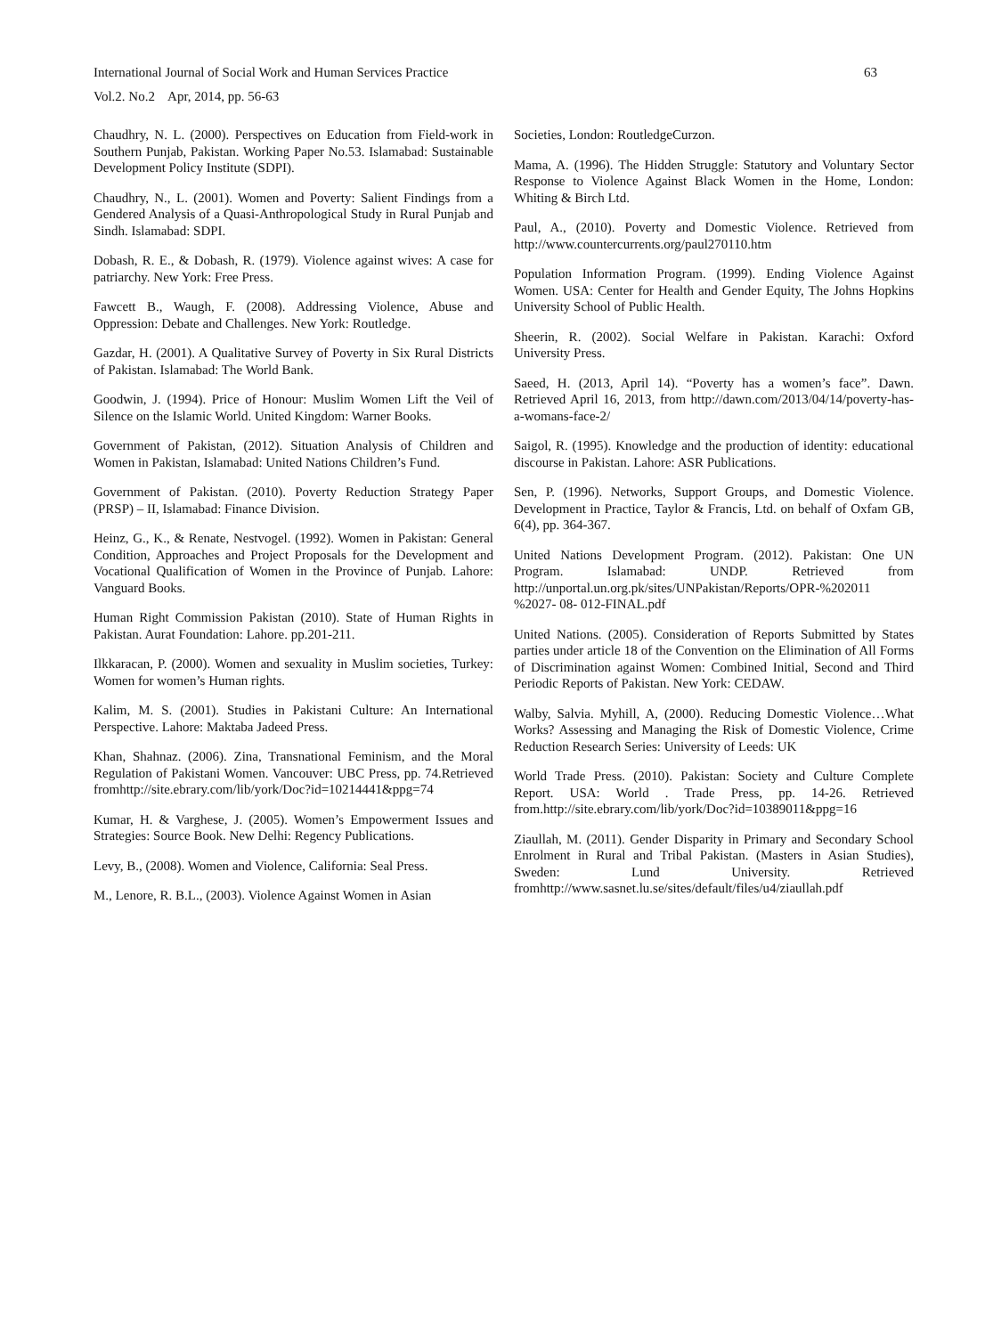International Journal of Social Work and Human Services Practice
Vol.2. No.2 Apr, 2014, pp. 56-63
63
Chaudhry, N. L. (2000). Perspectives on Education from Field-work in Southern Punjab, Pakistan. Working Paper No.53. Islamabad: Sustainable Development Policy Institute (SDPI).
Chaudhry, N., L. (2001). Women and Poverty: Salient Findings from a Gendered Analysis of a Quasi-Anthropological Study in Rural Punjab and Sindh. Islamabad: SDPI.
Dobash, R. E., & Dobash, R. (1979). Violence against wives: A case for patriarchy. New York: Free Press.
Fawcett B., Waugh, F. (2008). Addressing Violence, Abuse and Oppression: Debate and Challenges. New York: Routledge.
Gazdar, H. (2001). A Qualitative Survey of Poverty in Six Rural Districts of Pakistan. Islamabad: The World Bank.
Goodwin, J. (1994). Price of Honour: Muslim Women Lift the Veil of Silence on the Islamic World. United Kingdom: Warner Books.
Government of Pakistan, (2012). Situation Analysis of Children and Women in Pakistan, Islamabad: United Nations Children’s Fund.
Government of Pakistan. (2010). Poverty Reduction Strategy Paper (PRSP) – II, Islamabad: Finance Division.
Heinz, G., K., & Renate, Nestvogel. (1992). Women in Pakistan: General Condition, Approaches and Project Proposals for the Development and Vocational Qualification of Women in the Province of Punjab. Lahore: Vanguard Books.
Human Right Commission Pakistan (2010). State of Human Rights in Pakistan. Aurat Foundation: Lahore. pp.201-211.
Ilkkaracan, P. (2000). Women and sexuality in Muslim societies, Turkey: Women for women’s Human rights.
Kalim, M. S. (2001). Studies in Pakistani Culture: An International Perspective. Lahore: Maktaba Jadeed Press.
Khan, Shahnaz. (2006). Zina, Transnational Feminism, and the Moral Regulation of Pakistani Women. Vancouver: UBC Press, pp. 74.Retrieved fromhttp://site.ebrary.com/lib/york/Doc?id=10214441&ppg=74
Kumar, H. & Varghese, J. (2005). Women’s Empowerment Issues and Strategies: Source Book. New Delhi: Regency Publications.
Levy, B., (2008). Women and Violence, California: Seal Press.
M., Lenore, R. B.L., (2003). Violence Against Women in Asian
Societies, London: RoutledgeCurzon.
Mama, A. (1996). The Hidden Struggle: Statutory and Voluntary Sector Response to Violence Against Black Women in the Home, London: Whiting & Birch Ltd.
Paul, A., (2010). Poverty and Domestic Violence. Retrieved from http://www.countercurrents.org/paul270110.htm
Population Information Program. (1999). Ending Violence Against Women. USA: Center for Health and Gender Equity, The Johns Hopkins University School of Public Health.
Sheerin, R. (2002). Social Welfare in Pakistan. Karachi: Oxford University Press.
Saeed, H. (2013, April 14). “Poverty has a women’s face”. Dawn. Retrieved April 16, 2013, from http://dawn.com/2013/04/14/poverty-has-a-womans-face-2/
Saigol, R. (1995). Knowledge and the production of identity: educational discourse in Pakistan. Lahore: ASR Publications.
Sen, P. (1996). Networks, Support Groups, and Domestic Violence. Development in Practice, Taylor & Francis, Ltd. on behalf of Oxfam GB, 6(4), pp. 364-367.
United Nations Development Program. (2012). Pakistan: One UN Program. Islamabad: UNDP. Retrieved from http://unportal.un.org.pk/sites/UNPakistan/Reports/OPR-%202011 %2027- 08- 012-FINAL.pdf
United Nations. (2005). Consideration of Reports Submitted by States parties under article 18 of the Convention on the Elimination of All Forms of Discrimination against Women: Combined Initial, Second and Third Periodic Reports of Pakistan. New York: CEDAW.
Walby, Salvia. Myhill, A, (2000). Reducing Domestic Violence…What Works? Assessing and Managing the Risk of Domestic Violence, Crime Reduction Research Series: University of Leeds: UK
World Trade Press. (2010). Pakistan: Society and Culture Complete Report. USA: World . Trade Press, pp. 14-26. Retrieved from.http://site.ebrary.com/lib/york/Doc?id=10389011&ppg=16
Ziaullah, M. (2011). Gender Disparity in Primary and Secondary School Enrolment in Rural and Tribal Pakistan. (Masters in Asian Studies), Sweden: Lund University. Retrieved fromhttp://www.sasnet.lu.se/sites/default/files/u4/ziaullah.pdf